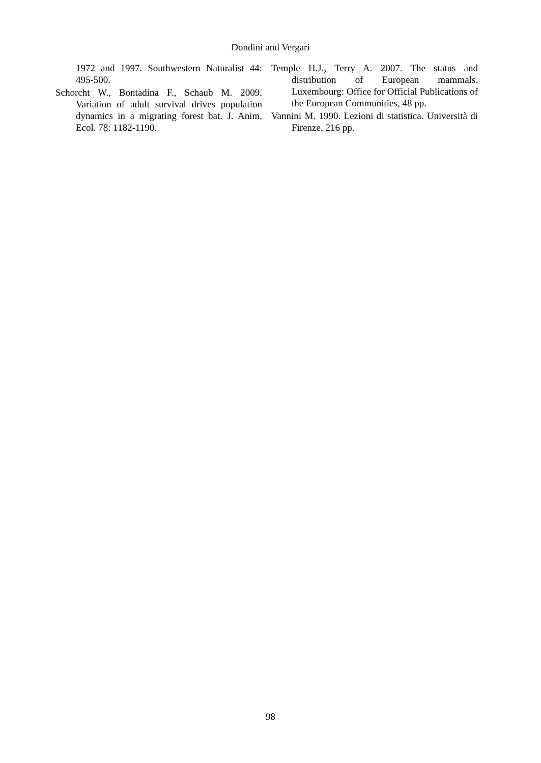Dondini and Vergari
1972 and 1997. Southwestern Naturalist 44: 495-500.
Schorcht W., Bontadina F., Schaub M. 2009. Variation of adult survival drives population dynamics in a migrating forest bat. J. Anim. Ecol. 78: 1182-1190.
Temple H.J., Terry A. 2007. The status and distribution of European mammals. Luxembourg: Office for Official Publications of the European Communities, 48 pp.
Vannini M. 1990. Lezioni di statistica. Università di Firenze, 216 pp.
98